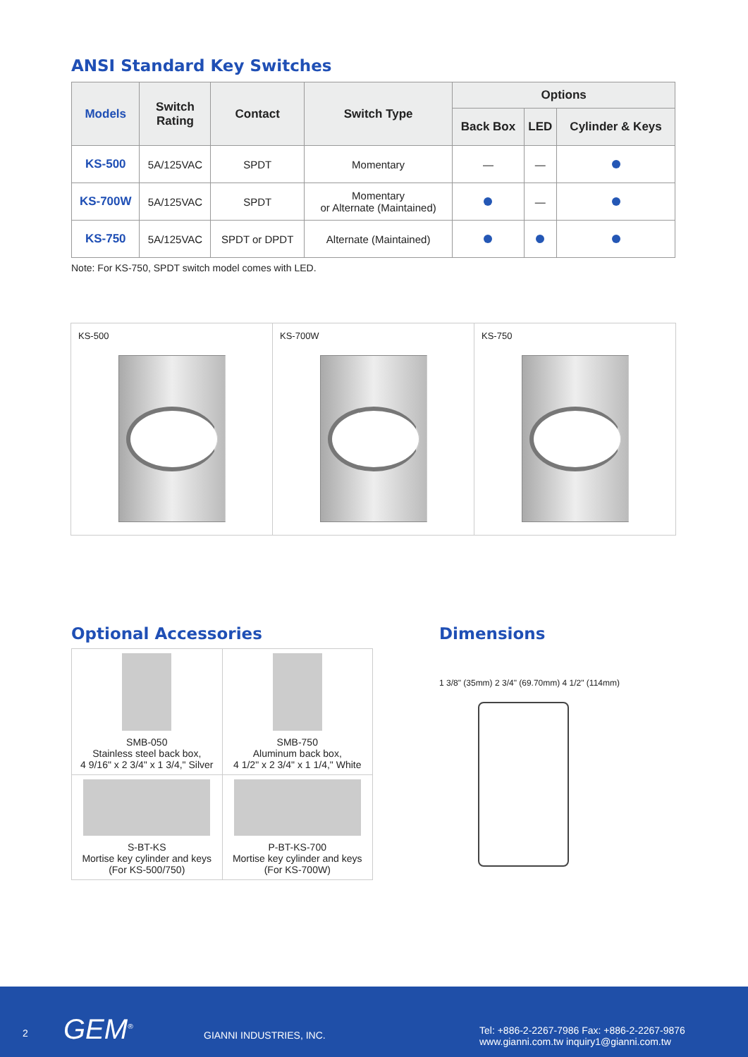ANSI Standard Key Switches
| Models | Switch Rating | Contact | Switch Type | Options | | |
| --- | --- | --- | --- | --- | --- | --- |
| | | | | Back Box | LED | Cylinder & Keys |
| KS-500 | 5A/125VAC | SPDT | Momentary | — | — | |
| KS-700W | 5A/125VAC | SPDT | Momentary or Alternate (Maintained) | | — | |
| KS-750 | 5A/125VAC | SPDT or DPDT | Alternate (Maintained) | | | |
Note: For KS-750, SPDT switch model comes with LED.
KS-500 KS-700W KS-750
Optional Accessories
| SMB-050 Stainless steel back box, 4 9/16" x 2 3/4" x 1 3/4," Silver | SMB-750 Aluminum back box, 4 1/2" x 2 3/4" x 1 1/4," White |
| S-BT-KS Mortise key cylinder and keys (For KS-500/750) | P-BT-KS-700 Mortise key cylinder and keys (For KS-700W) |
Dimensions
1 3/8" (35mm) 2 3/4" (69.70mm) 4 1/2" (114mm)
2 GEM<sup>®</sup> GIANNI INDUSTRIES, INC. Tel: +886-2-2267-7986 Fax: +886-2-2267-9876
www.gianni.com.tw inquiry1@gianni.com.tw